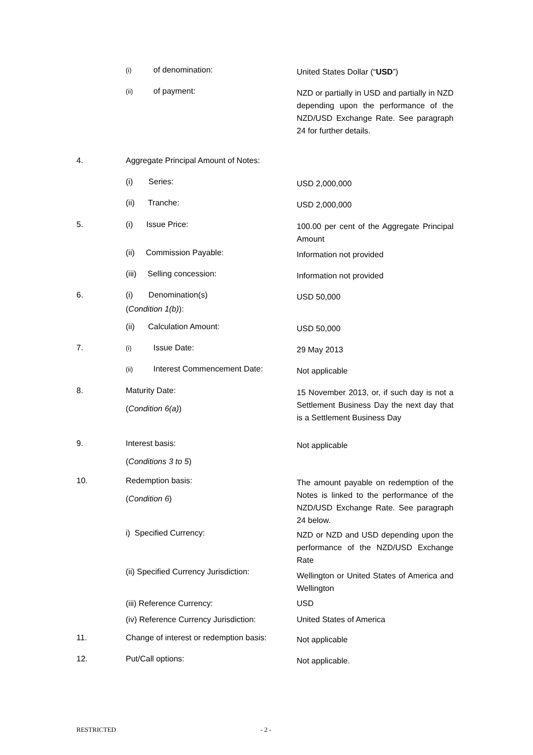(i) of denomination: United States Dollar (“USD”)
(ii) of payment:
NZD or partially in USD and partially in NZD depending upon the performance of the NZD/USD Exchange Rate. See paragraph 24 for further details.
4.
Aggregate Principal Amount of Notes:
(i) Series: USD 2,000,000
(ii) Tranche: USD 2,000,000
5. (i) Issue Price:
100.00 per cent of the Aggregate Principal Amount
(ii) Commission Payable: Information not provided
(iii) Selling concession: Information not provided
6.
(i) Denomination(s)
(Condition 1(b)):
USD 50,000
(ii) Calculation Amount: USD 50,000
7. (i) Issue Date: 29 May 2013
(ii) Interest Commencement Date: Not applicable
8.
Maturity Date:
(Condition 6(a))
15 November 2013, or, if such day is not a Settlement Business Day the next day that is a Settlement Business Day
9.
Interest basis:
(Conditions 3 to 5)
Not applicable
10.
Redemption basis:
(Condition 6)
The amount payable on redemption of the Notes is linked to the performance of the NZD/USD Exchange Rate. See paragraph 24 below.
i) Specified Currency:
NZD or NZD and USD depending upon the performance of the NZD/USD Exchange Rate
(ii) Specified Currency Jurisdiction:
Wellington or United States of America and Wellington
(iii) Reference Currency: USD
(iv) Reference Currency Jurisdiction:
United States of America
11.
Change of interest or redemption basis:
Not applicable
12. Put/Call options: Not applicable.
RESTRICTED - 2 -